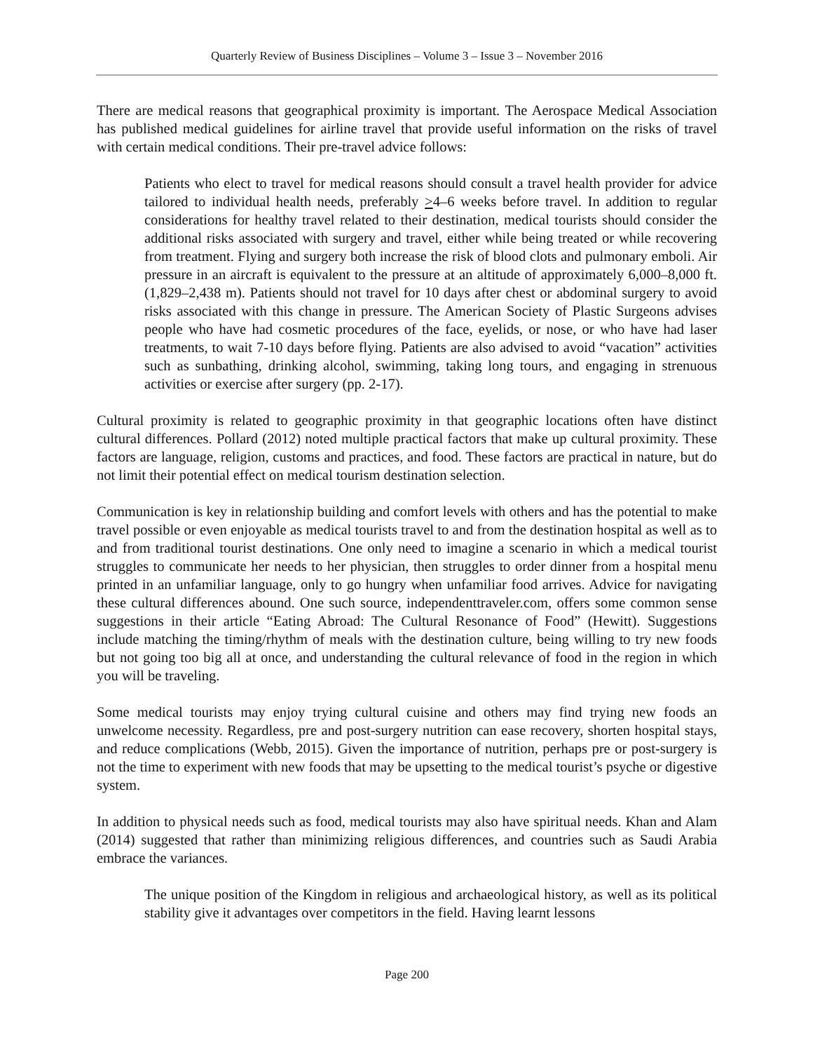Quarterly Review of Business Disciplines – Volume 3 – Issue 3 – November 2016
There are medical reasons that geographical proximity is important. The Aerospace Medical Association has published medical guidelines for airline travel that provide useful information on the risks of travel with certain medical conditions. Their pre-travel advice follows:
Patients who elect to travel for medical reasons should consult a travel health provider for advice tailored to individual health needs, preferably >4–6 weeks before travel. In addition to regular considerations for healthy travel related to their destination, medical tourists should consider the additional risks associated with surgery and travel, either while being treated or while recovering from treatment. Flying and surgery both increase the risk of blood clots and pulmonary emboli. Air pressure in an aircraft is equivalent to the pressure at an altitude of approximately 6,000–8,000 ft. (1,829–2,438 m). Patients should not travel for 10 days after chest or abdominal surgery to avoid risks associated with this change in pressure. The American Society of Plastic Surgeons advises people who have had cosmetic procedures of the face, eyelids, or nose, or who have had laser treatments, to wait 7-10 days before flying. Patients are also advised to avoid “vacation” activities such as sunbathing, drinking alcohol, swimming, taking long tours, and engaging in strenuous activities or exercise after surgery (pp. 2-17).
Cultural proximity is related to geographic proximity in that geographic locations often have distinct cultural differences. Pollard (2012) noted multiple practical factors that make up cultural proximity. These factors are language, religion, customs and practices, and food. These factors are practical in nature, but do not limit their potential effect on medical tourism destination selection.
Communication is key in relationship building and comfort levels with others and has the potential to make travel possible or even enjoyable as medical tourists travel to and from the destination hospital as well as to and from traditional tourist destinations. One only need to imagine a scenario in which a medical tourist struggles to communicate her needs to her physician, then struggles to order dinner from a hospital menu printed in an unfamiliar language, only to go hungry when unfamiliar food arrives. Advice for navigating these cultural differences abound. One such source, independenttraveler.com, offers some common sense suggestions in their article “Eating Abroad: The Cultural Resonance of Food” (Hewitt). Suggestions include matching the timing/rhythm of meals with the destination culture, being willing to try new foods but not going too big all at once, and understanding the cultural relevance of food in the region in which you will be traveling.
Some medical tourists may enjoy trying cultural cuisine and others may find trying new foods an unwelcome necessity. Regardless, pre and post-surgery nutrition can ease recovery, shorten hospital stays, and reduce complications (Webb, 2015). Given the importance of nutrition, perhaps pre or post-surgery is not the time to experiment with new foods that may be upsetting to the medical tourist’s psyche or digestive system.
In addition to physical needs such as food, medical tourists may also have spiritual needs. Khan and Alam (2014) suggested that rather than minimizing religious differences, and countries such as Saudi Arabia embrace the variances.
The unique position of the Kingdom in religious and archaeological history, as well as its political stability give it advantages over competitors in the field. Having learnt lessons
Page 200